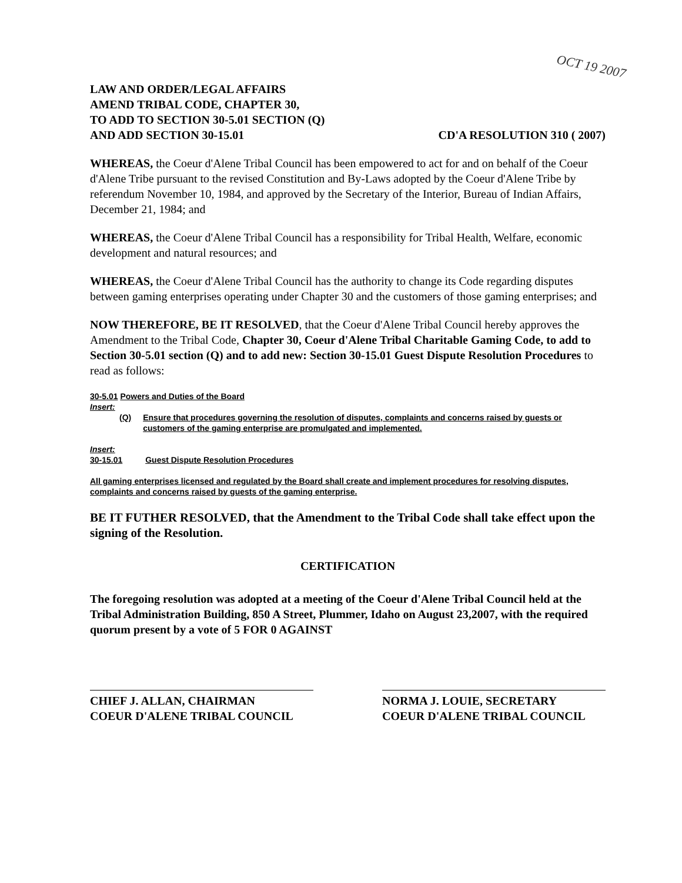OCT 19 2007
LAW AND ORDER/LEGAL AFFAIRS
AMEND TRIBAL CODE, CHAPTER 30,
TO ADD TO SECTION 30-5.01 SECTION (Q)
AND ADD SECTION 30-15.01
CD'A RESOLUTION 310 ( 2007)
WHEREAS, the Coeur d'Alene Tribal Council has been empowered to act for and on behalf of the Coeur d'Alene Tribe pursuant to the revised Constitution and By-Laws adopted by the Coeur d'Alene Tribe by referendum November 10, 1984, and approved by the Secretary of the Interior, Bureau of Indian Affairs, December 21, 1984; and
WHEREAS, the Coeur d'Alene Tribal Council has a responsibility for Tribal Health, Welfare, economic development and natural resources; and
WHEREAS, the Coeur d'Alene Tribal Council has the authority to change its Code regarding disputes between gaming enterprises operating under Chapter 30 and the customers of those gaming enterprises; and
NOW THEREFORE, BE IT RESOLVED, that the Coeur d'Alene Tribal Council hereby approves the Amendment to the Tribal Code, Chapter 30, Coeur d'Alene Tribal Charitable Gaming Code, to add to Section 30-5.01 section (Q) and to add new: Section 30-15.01 Guest Dispute Resolution Procedures to read as follows:
30-5.01 Powers and Duties of the Board
Insert:
(Q) Ensure that procedures governing the resolution of disputes, complaints and concerns raised by guests or customers of the gaming enterprise are promulgated and implemented.
Insert:
30-15.01 Guest Dispute Resolution Procedures
All gaming enterprises licensed and regulated by the Board shall create and implement procedures for resolving disputes, complaints and concerns raised by guests of the gaming enterprise.
BE IT FUTHER RESOLVED, that the Amendment to the Tribal Code shall take effect upon the signing of the Resolution.
CERTIFICATION
The foregoing resolution was adopted at a meeting of the Coeur d'Alene Tribal Council held at the Tribal Administration Building, 850 A Street, Plummer, Idaho on August 23,2007, with the required quorum present by a vote of 5 FOR 0 AGAINST
CHIEF J. ALLAN, CHAIRMAN
COEUR D'ALENE TRIBAL COUNCIL
NORMA J. LOUIE, SECRETARY
COEUR D'ALENE TRIBAL COUNCIL